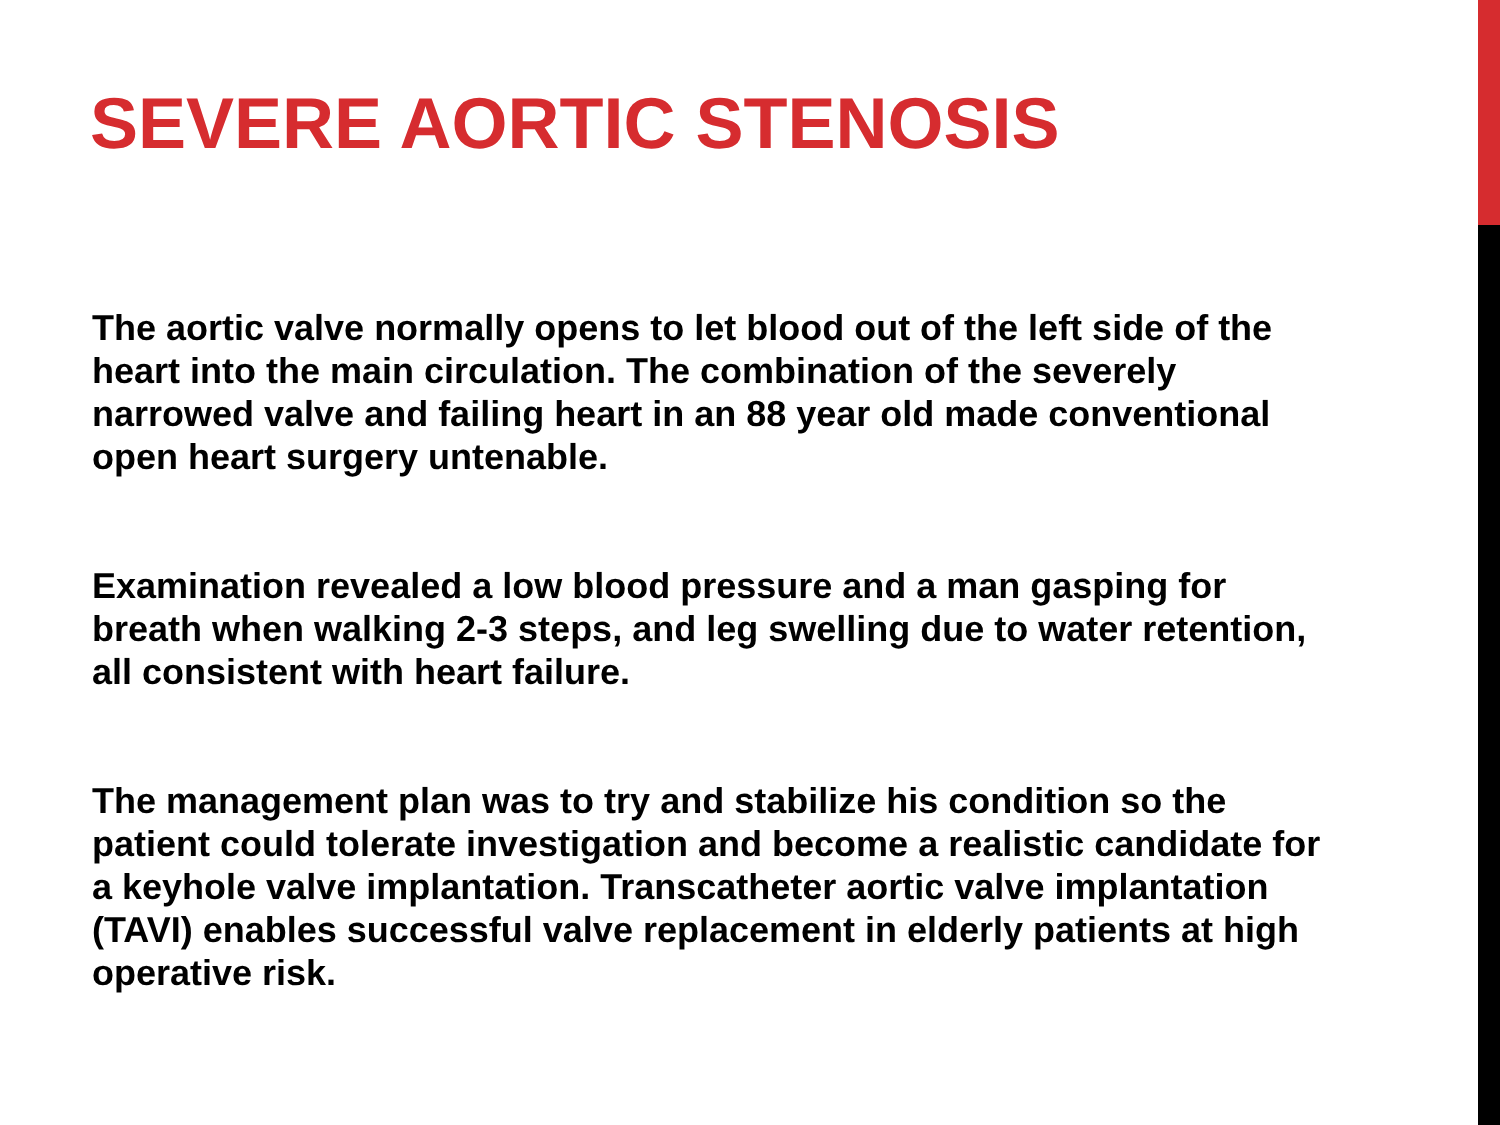SEVERE AORTIC STENOSIS
The aortic valve normally opens to let blood out of the left side of the heart into the main circulation. The combination of the severely narrowed valve and failing heart in an 88 year old made conventional open heart surgery untenable.
Examination revealed a low blood pressure and a man gasping for breath when walking 2-3 steps, and leg swelling due to water retention, all consistent with heart failure.
The management plan was to try and stabilize his condition so the patient could tolerate investigation and become a realistic candidate for a keyhole valve implantation. Transcatheter aortic valve implantation (TAVI) enables successful valve replacement in elderly patients at high operative risk.